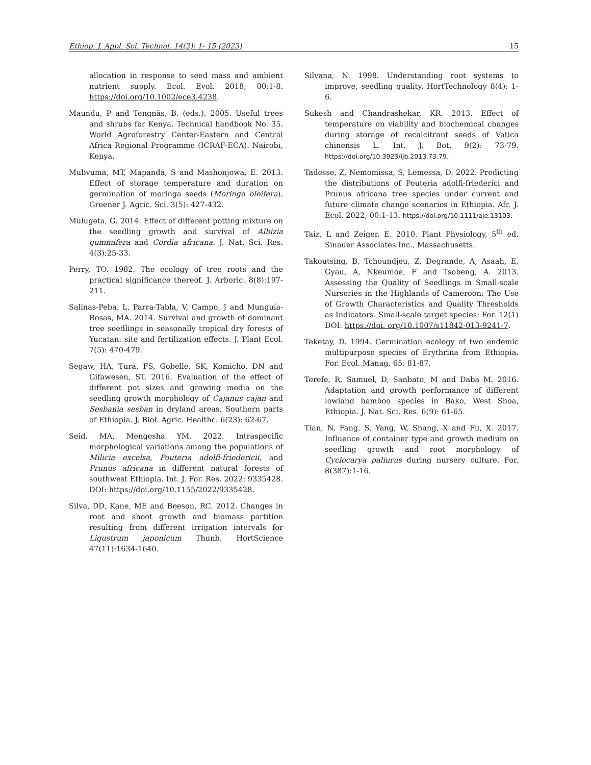Ethiop. J. Appl. Sci. Technol. 14(2): 1- 15 (2023) 15
allocation in response to seed mass and ambient nutrient supply. Ecol. Evol. 2018; 00:1-8. https://doi.org/10.1002/ece3.4238.
Maundu, P and Tengnäs, B. (eds.). 2005. Useful trees and shrubs for Kenya. Technical handbook No. 35. World Agroforestry Center-Eastern and Central Africa Regional Programme (ICRAF-ECA). Nairobi, Kenya.
Mubvuma, MT, Mapanda, S and Mashonjowa, E. 2013. Effect of storage temperature and duration on germination of moringa seeds (Moringa oleifera). Greener J. Agric. Sci. 3(5): 427-432.
Mulugeta, G. 2014. Effect of different potting mixture on the seedling growth and survival of Albizia gummifera and Cordia africana. J. Nat. Sci. Res. 4(3):25-33.
Perry, TO. 1982. The ecology of tree roots and the practical significance thereof. J. Arboric. 8(8):197-211.
Salinas-Peba, L, Parra-Tabla, V, Campo, J and Munguía-Rosas, MA. 2014. Survival and growth of dominant tree seedlings in seasonally tropical dry forests of Yucatan: site and fertilization effects. J. Plant Ecol. 7(5): 470-479.
Segaw, HA, Tura, FS, Gobelle, SK, Komicho, DN and Gifawesen, ST. 2016. Evaluation of the effect of different pot sizes and growing media on the seedling growth morphology of Cajanus cajan and Sesbania sesban in dryland areas, Southern parts of Ethiopia. J. Biol. Agric. Healthc. 6(23): 62-67.
Seid, MA, Mengesha YM. 2022. Intraspecific morphological variations among the populations of Milicia excelsa, Pouteria adolfi-friedericii, and Prunus africana in different natural forests of southwest Ethiopia. Int. J. For. Res. 2022: 9335428. DOI: https://doi.org/10.1155/2022/9335428.
Silva, DD, Kane, ME and Beeson, RC. 2012. Changes in root and shoot growth and biomass partition resulting from different irrigation intervals for Ligustrum japonicum Thunb. HortScience 47(11):1634-1640.
Silvana, N. 1998. Understanding root systems to improve, seedling quality. HortTechnology 8(4): 1-6.
Sukesh and Chandrashekar, KR. 2013. Effect of temperature on viability and biochemical changes during storage of recalcitrant seeds of Vatica chinensis L. Int. J. Bot. 9(2): 73-79. https://doi.org/10.3923/ijb.2013.73.79.
Tadesse, Z, Nemomissa, S, Lemessa, D. 2022. Predicting the distributions of Pouteria adolfi-friederici and Prunus africana tree species under current and future climate change scenarios in Ethiopia. Afr. J. Ecol. 2022; 00:1-13. https://doi.org/10.1111/aje.13103.
Taiz, L and Zeiger, E. 2010. Plant Physiology, 5<sup>th</sup> ed. Sinauer Associates Inc., Massachusetts.
Takoutsing, B, Tchoundjeu, Z, Degrande, A, Asaah, E, Gyau, A, Nkeumoe, F and Tsobeng, A. 2013. Assessing the Quality of Seedlings in Small-scale Nurseries in the Highlands of Cameroon: The Use of Growth Characteristics and Quality Thresholds as Indicators. Small-scale target species: For. 12(1) DOI: https://doi. org/10.1007/s11842-013-9241-7.
Teketay, D. 1994. Germination ecology of two endemic multipurpose species of Erythrina from Ethiopia. For. Ecol. Manag. 65: 81-87.
Terefe, R, Samuel, D, Sanbato, M and Daba M. 2016. Adaptation and growth performance of different lowland bamboo species in Bako, West Shoa, Ethiopia. J. Nat. Sci. Res. 6(9): 61-65.
Tian, N, Fang, S, Yang, W, Shang, X and Fu, X. 2017. Influence of container type and growth medium on seedling growth and root morphology of Cyclocarya paliurus during nursery culture. For. 8(387):1-16.